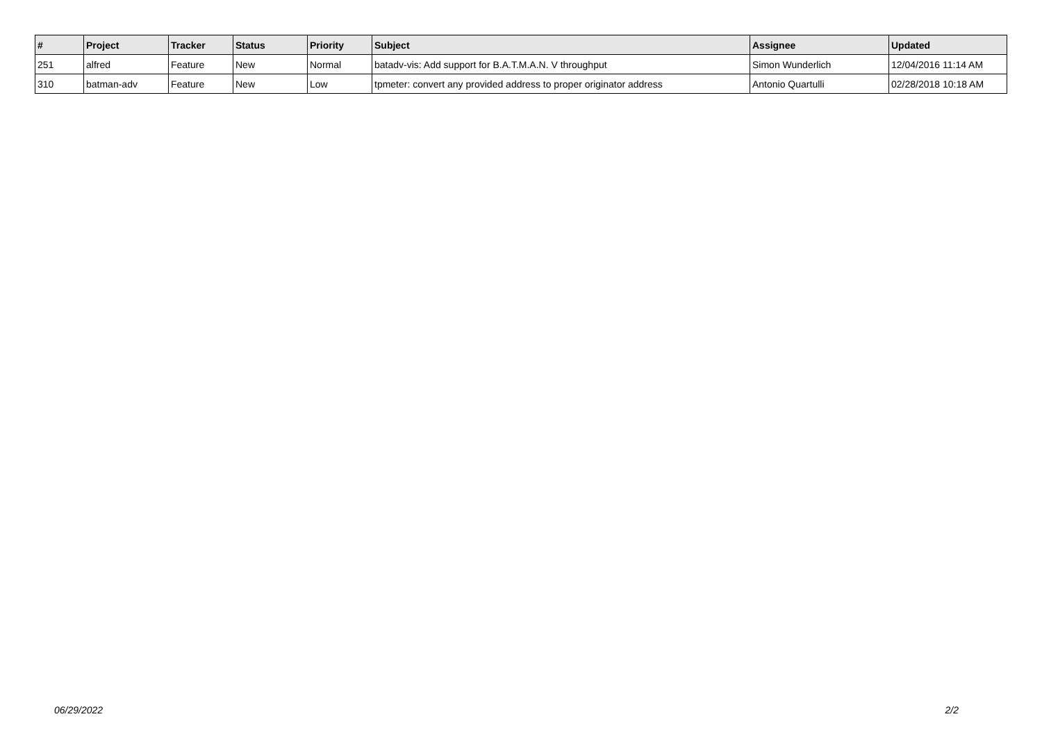| # | Project | Tracker | Status | Priority | Subject | Assignee | Updated |
| --- | --- | --- | --- | --- | --- | --- | --- |
| 251 | alfred | Feature | New | Normal | batadv-vis: Add support for B.A.T.M.A.N. V throughput | Simon Wunderlich | 12/04/2016 11:14 AM |
| 310 | batman-adv | Feature | New | Low | tpmeter: convert any provided address to proper originator address | Antonio Quartulli | 02/28/2018 10:18 AM |
06/29/2022 2/2